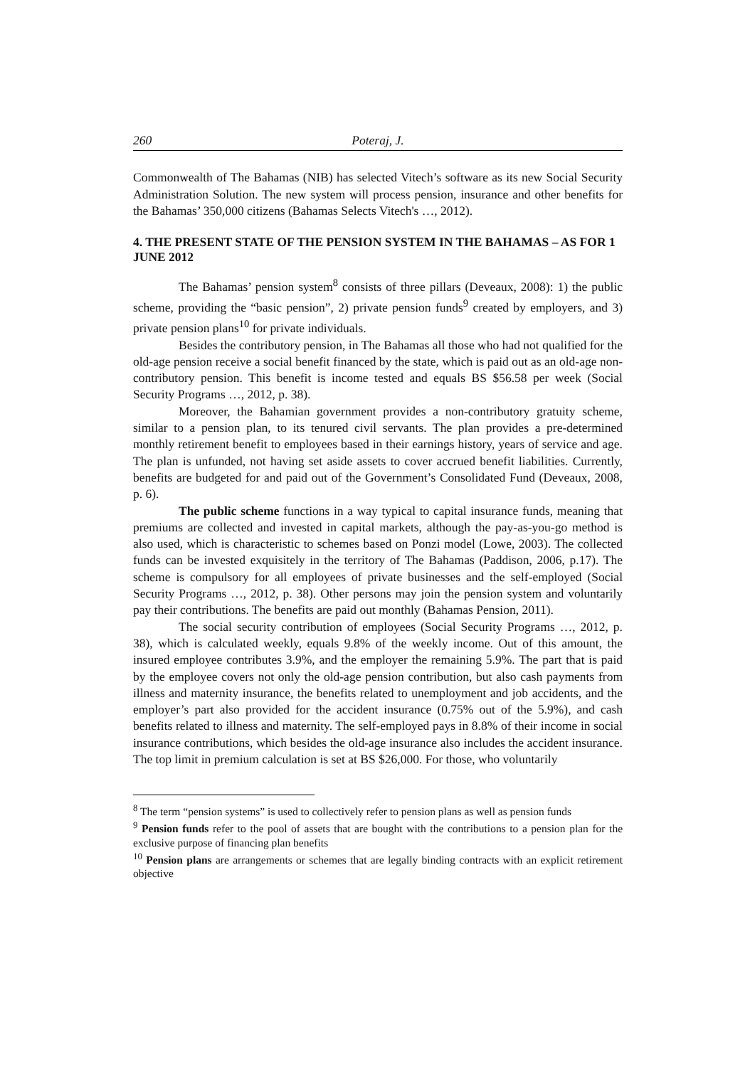260 Poteraj, J.
Commonwealth of The Bahamas (NIB) has selected Vitech’s software as its new Social Security Administration Solution. The new system will process pension, insurance and other benefits for the Bahamas’ 350,000 citizens (Bahamas Selects Vitech's …, 2012).
4. THE PRESENT STATE OF THE PENSION SYSTEM IN THE BAHAMAS – AS FOR 1 JUNE 2012
The Bahamas’ pension system<sup>8</sup> consists of three pillars (Deveaux, 2008): 1) the public scheme, providing the “basic pension”, 2) private pension funds<sup>9</sup> created by employers, and 3) private pension plans<sup>10</sup> for private individuals.
Besides the contributory pension, in The Bahamas all those who had not qualified for the old-age pension receive a social benefit financed by the state, which is paid out as an old-age non-contributory pension. This benefit is income tested and equals BS $56.58 per week (Social Security Programs …, 2012, p. 38).
Moreover, the Bahamian government provides a non-contributory gratuity scheme, similar to a pension plan, to its tenured civil servants. The plan provides a pre-determined monthly retirement benefit to employees based in their earnings history, years of service and age. The plan is unfunded, not having set aside assets to cover accrued benefit liabilities. Currently, benefits are budgeted for and paid out of the Government’s Consolidated Fund (Deveaux, 2008, p. 6).
The public scheme functions in a way typical to capital insurance funds, meaning that premiums are collected and invested in capital markets, although the pay-as-you-go method is also used, which is characteristic to schemes based on Ponzi model (Lowe, 2003). The collected funds can be invested exquisitely in the territory of The Bahamas (Paddison, 2006, p.17). The scheme is compulsory for all employees of private businesses and the self-employed (Social Security Programs …, 2012, p. 38). Other persons may join the pension system and voluntarily pay their contributions. The benefits are paid out monthly (Bahamas Pension, 2011).
The social security contribution of employees (Social Security Programs …, 2012, p. 38), which is calculated weekly, equals 9.8% of the weekly income. Out of this amount, the insured employee contributes 3.9%, and the employer the remaining 5.9%. The part that is paid by the employee covers not only the old-age pension contribution, but also cash payments from illness and maternity insurance, the benefits related to unemployment and job accidents, and the employer’s part also provided for the accident insurance (0.75% out of the 5.9%), and cash benefits related to illness and maternity. The self-employed pays in 8.8% of their income in social insurance contributions, which besides the old-age insurance also includes the accident insurance. The top limit in premium calculation is set at BS $26,000. For those, who voluntarily
<sup>8</sup> The term “pension systems” is used to collectively refer to pension plans as well as pension funds
<sup>9</sup> Pension funds refer to the pool of assets that are bought with the contributions to a pension plan for the exclusive purpose of financing plan benefits
<sup>10</sup> Pension plans are arrangements or schemes that are legally binding contracts with an explicit retirement objective